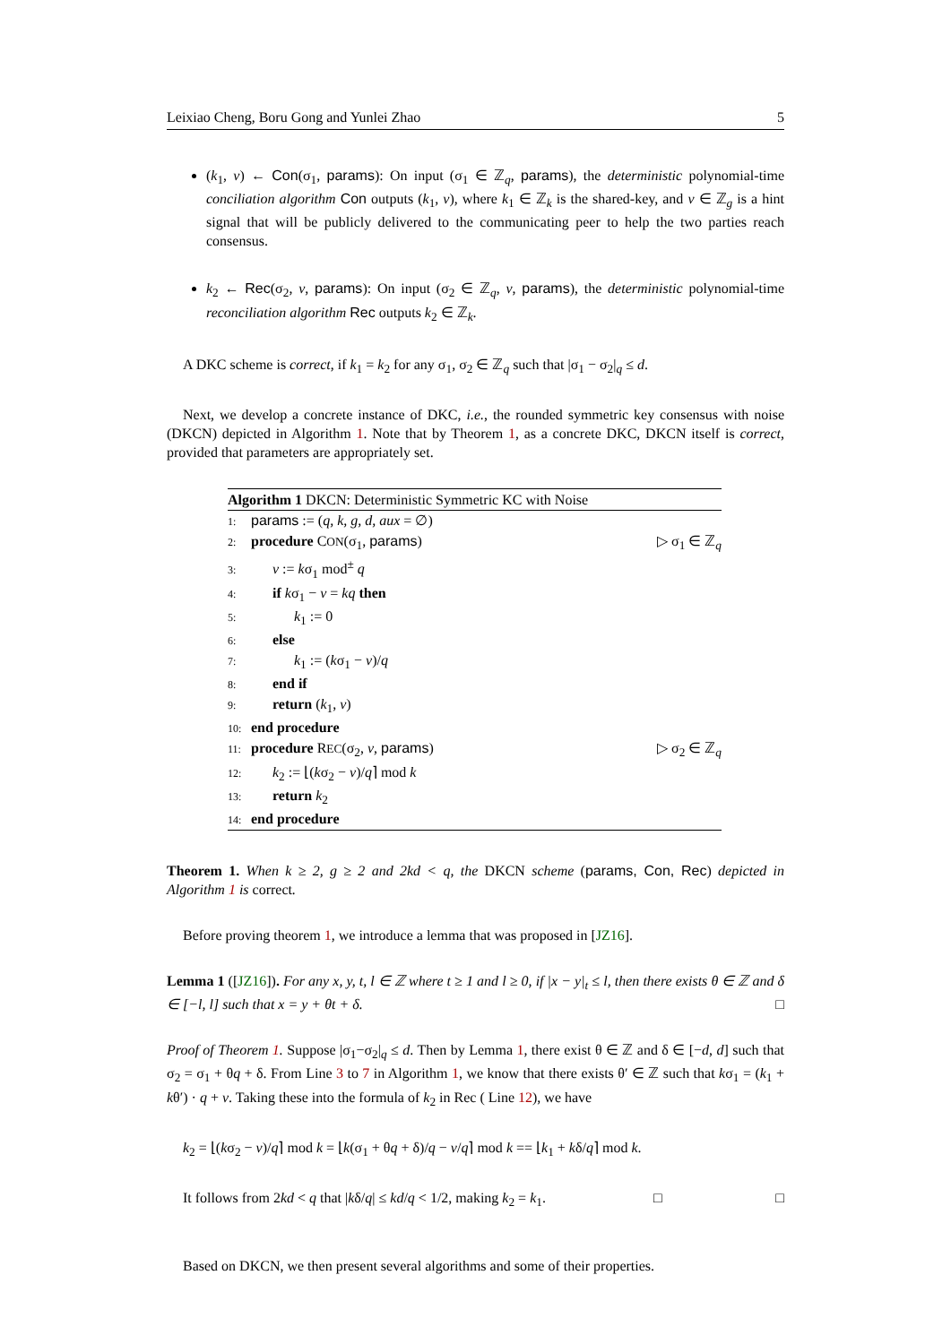Leixiao Cheng, Boru Gong and Yunlei Zhao 5
(k<sub>1</sub>, v) ← Con(σ<sub>1</sub>, params): On input (σ<sub>1</sub> ∈ ℤ<sub>q</sub>, params), the deterministic polynomial-time conciliation algorithm Con outputs (k<sub>1</sub>, v), where k<sub>1</sub> ∈ ℤ<sub>k</sub> is the shared-key, and v ∈ ℤ<sub>g</sub> is a hint signal that will be publicly delivered to the communicating peer to help the two parties reach consensus.
k<sub>2</sub> ← Rec(σ<sub>2</sub>, v, params): On input (σ<sub>2</sub> ∈ ℤ<sub>q</sub>, v, params), the deterministic polynomial-time reconciliation algorithm Rec outputs k<sub>2</sub> ∈ ℤ<sub>k</sub>.
A DKC scheme is correct, if k<sub>1</sub> = k<sub>2</sub> for any σ<sub>1</sub>, σ<sub>2</sub> ∈ ℤ<sub>q</sub> such that |σ<sub>1</sub> − σ<sub>2</sub>|<sub>q</sub> ≤ d.
Next, we develop a concrete instance of DKC, i.e., the rounded symmetric key consensus with noise (DKCN) depicted in Algorithm 1. Note that by Theorem 1, as a concrete DKC, DKCN itself is correct, provided that parameters are appropriately set.
Algorithm 1 DKCN: Deterministic Symmetric KC with Noise
1: params := (q, k, g, d, aux = ∅)
2: procedure CON(σ<sub>1</sub>, params) ▷ σ<sub>1</sub> ∈ ℤ<sub>q</sub>
3:  v := kσ<sub>1</sub> mod<sup>±</sup> q
4:  if kσ<sub>1</sub> − v = kq then
5:   k<sub>1</sub> := 0
6:  else
7:   k<sub>1</sub> := (kσ<sub>1</sub> − v)/q
8:  end if
9:  return (k<sub>1</sub>, v)
10: end procedure
11: procedure REC(σ<sub>2</sub>, v, params) ▷ σ<sub>2</sub> ∈ ℤ<sub>q</sub>
12:  k<sub>2</sub> := ⌊(kσ<sub>2</sub> − v)/q⌉ mod k
13:  return k<sub>2</sub>
14: end procedure
Theorem 1. When k ≥ 2, g ≥ 2 and 2kd < q, the DKCN scheme (params, Con, Rec) depicted in Algorithm 1 is correct.
Before proving theorem 1, we introduce a lemma that was proposed in [JZ16].
Lemma 1 ([JZ16]). For any x, y, t, l ∈ ℤ where t ≥ 1 and l ≥ 0, if |x − y|<sub>t</sub> ≤ l, then there exists θ ∈ ℤ and δ ∈ [−l, l] such that x = y + θt + δ. □
Proof of Theorem 1. Suppose |σ<sub>1</sub>−σ<sub>2</sub>|<sub>q</sub> ≤ d. Then by Lemma 1, there exist θ ∈ ℤ and δ ∈ [−d, d] such that σ<sub>2</sub> = σ<sub>1</sub> + θq + δ. From Line 3 to 7 in Algorithm 1, we know that there exists θ′ ∈ ℤ such that kσ<sub>1</sub> = (k<sub>1</sub> + kθ′) · q + v. Taking these into the formula of k<sub>2</sub> in Rec ( Line 12), we have
k<sub>2</sub> = ⌊(kσ<sub>2</sub> − v)/q⌉ mod k = ⌊k(σ<sub>1</sub> + θq + δ)/q − v/q⌉ mod k == ⌊k<sub>1</sub> + kδ/q⌉ mod k.
It follows from 2kd < q that |kδ/q| ≤ kd/q < 1/2, making k<sub>2</sub> = k<sub>1</sub>.        □ □
Based on DKCN, we then present several algorithms and some of their properties.